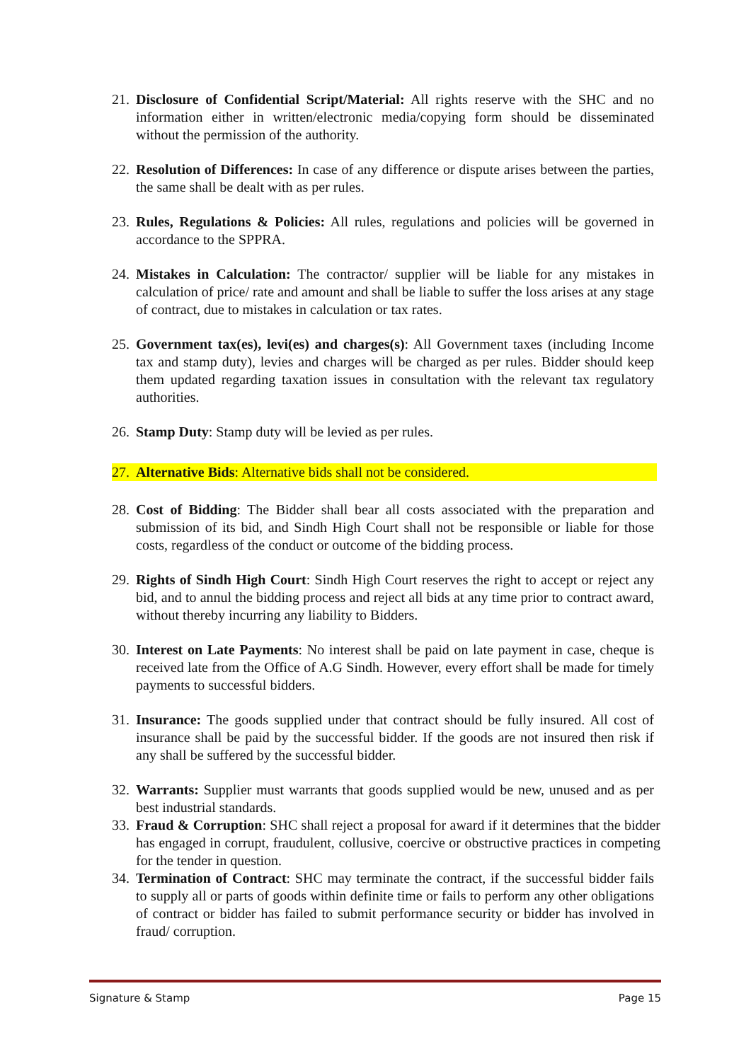21. Disclosure of Confidential Script/Material: All rights reserve with the SHC and no information either in written/electronic media/copying form should be disseminated without the permission of the authority.
22. Resolution of Differences: In case of any difference or dispute arises between the parties, the same shall be dealt with as per rules.
23. Rules, Regulations & Policies: All rules, regulations and policies will be governed in accordance to the SPPRA.
24. Mistakes in Calculation: The contractor/ supplier will be liable for any mistakes in calculation of price/ rate and amount and shall be liable to suffer the loss arises at any stage of contract, due to mistakes in calculation or tax rates.
25. Government tax(es), levi(es) and charges(s): All Government taxes (including Income tax and stamp duty), levies and charges will be charged as per rules. Bidder should keep them updated regarding taxation issues in consultation with the relevant tax regulatory authorities.
26. Stamp Duty: Stamp duty will be levied as per rules.
27. Alternative Bids: Alternative bids shall not be considered.
28. Cost of Bidding: The Bidder shall bear all costs associated with the preparation and submission of its bid, and Sindh High Court shall not be responsible or liable for those costs, regardless of the conduct or outcome of the bidding process.
29. Rights of Sindh High Court: Sindh High Court reserves the right to accept or reject any bid, and to annul the bidding process and reject all bids at any time prior to contract award, without thereby incurring any liability to Bidders.
30. Interest on Late Payments: No interest shall be paid on late payment in case, cheque is received late from the Office of A.G Sindh. However, every effort shall be made for timely payments to successful bidders.
31. Insurance: The goods supplied under that contract should be fully insured. All cost of insurance shall be paid by the successful bidder. If the goods are not insured then risk if any shall be suffered by the successful bidder.
32. Warrants: Supplier must warrants that goods supplied would be new, unused and as per best industrial standards.
33. Fraud & Corruption: SHC shall reject a proposal for award if it determines that the bidder has engaged in corrupt, fraudulent, collusive, coercive or obstructive practices in competing for the tender in question.
34. Termination of Contract: SHC may terminate the contract, if the successful bidder fails to supply all or parts of goods within definite time or fails to perform any other obligations of contract or bidder has failed to submit performance security or bidder has involved in fraud/ corruption.
Signature & Stamp Page 15